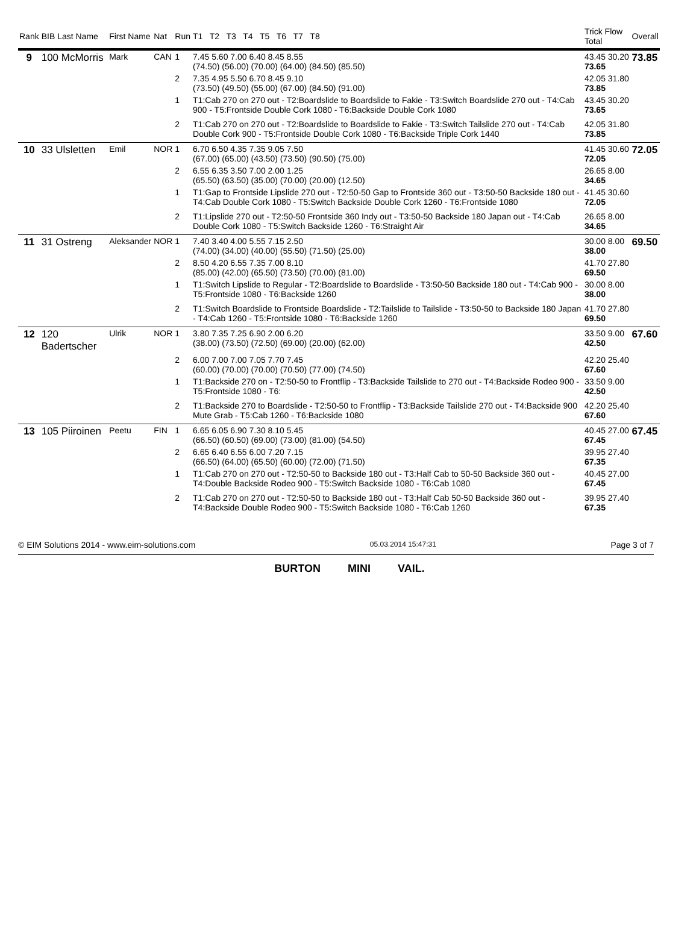| Rank | BIB Last Name | First Name | Nat | Run | T1 T2 T3 T4 T5 T6 T7 T8 | Trick Flow Total | Overall |
| --- | --- | --- | --- | --- | --- | --- | --- |
| 9 | 100 McMorris | Mark | CAN | 1 | 7.45 5.60 7.00 6.40 8.45 8.55 (74.50) (56.00) (70.00) (64.00) (84.50) (85.50) | 43.45 30.20 73.65 | 73.85 |
| | | | | 2 | 7.35 4.95 5.50 6.70 8.45 9.10 (73.50) (49.50) (55.00) (67.00) (84.50) (91.00) | 42.05 31.80 73.85 | |
| | | | | 1 | T1:Cab 270 on 270 out - T2:Boardslide to Boardslide to Fakie - T3:Switch Boardslide 270 out - T4:Cab 900 - T5:Frontside Double Cork 1080 - T6:Backside Double Cork 1080 | 43.45 30.20 73.65 | |
| | | | | 2 | T1:Cab 270 on 270 out - T2:Boardslide to Boardslide to Fakie - T3:Switch Tailslide 270 out - T4:Cab Double Cork 900 - T5:Frontside Double Cork 1080 - T6:Backside Triple Cork 1440 | 42.05 31.80 73.85 | |
| 10 | 33 Ulsletten | Emil | NOR | 1 | 6.70 6.50 4.35 7.35 9.05 7.50 (67.00) (65.00) (43.50) (73.50) (90.50) (75.00) | 41.45 30.60 72.05 | 72.05 |
| | | | | 2 | 6.55 6.35 3.50 7.00 2.00 1.25 (65.50) (63.50) (35.00) (70.00) (20.00) (12.50) | 26.65 8.00 34.65 | |
| | | | | 1 | T1:Gap to Frontside Lipslide 270 out - T2:50-50 Gap to Frontside 360 out - T3:50-50 Backside 180 out - T4:Cab Double Cork 1080 - T5:Switch Backside Double Cork 1260 - T6:Frontside 1080 | 41.45 30.60 72.05 | |
| | | | | 2 | T1:Lipslide 270 out - T2:50-50 Frontside 360 Indy out - T3:50-50 Backside 180 Japan out - T4:Cab Double Cork 1080 - T5:Switch Backside 1260 - T6:Straight Air | 26.65 8.00 34.65 | |
| 11 | 31 Ostreng | Aleksander | NOR | 1 | 7.40 3.40 4.00 5.55 7.15 2.50 (74.00) (34.00) (40.00) (55.50) (71.50) (25.00) | 30.00 8.00 38.00 | 69.50 |
| | | | | 2 | 8.50 4.20 6.55 7.35 7.00 8.10 (85.00) (42.00) (65.50) (73.50) (70.00) (81.00) | 41.70 27.80 69.50 | |
| | | | | 1 | T1:Switch Lipslide to Regular - T2:Boardslide to Boardslide - T3:50-50 Backside 180 out - T4:Cab 900 - T5:Frontside 1080 - T6:Backside 1260 | 30.00 8.00 38.00 | |
| | | | | 2 | T1:Switch Boardslide to Frontside Boardslide - T2:Tailslide to Tailslide - T3:50-50 to Backside 180 Japan - T4:Cab 1260 - T5:Frontside 1080 - T6:Backside 1260 | 41.70 27.80 69.50 | |
| 12 | 120 Badertscher | Ulrik | NOR | 1 | 3.80 7.35 7.25 6.90 2.00 6.20 (38.00) (73.50) (72.50) (69.00) (20.00) (62.00) | 33.50 9.00 42.50 | 67.60 |
| | | | | 2 | 6.00 7.00 7.00 7.05 7.70 7.45 (60.00) (70.00) (70.00) (70.50) (77.00) (74.50) | 42.20 25.40 67.60 | |
| | | | | 1 | T1:Backside 270 on - T2:50-50 to Frontflip - T3:Backside Tailslide to 270 out - T4:Backside Rodeo 900 - T5:Frontside 1080 - T6: | 33.50 9.00 42.50 | |
| | | | | 2 | T1:Backside 270 to Boardslide - T2:50-50 to Frontflip - T3:Backside Tailslide 270 out - T4:Backside 900 Mute Grab - T5:Cab 1260 - T6:Backside 1080 | 42.20 25.40 67.60 | |
| 13 | 105 Piiroinen | Peetu | FIN | 1 | 6.65 6.05 6.90 7.30 8.10 5.45 (66.50) (60.50) (69.00) (73.00) (81.00) (54.50) | 40.45 27.00 67.45 | 67.45 |
| | | | | 2 | 6.65 6.40 6.55 6.00 7.20 7.15 (66.50) (64.00) (65.50) (60.00) (72.00) (71.50) | 39.95 27.40 67.35 | |
| | | | | 1 | T1:Cab 270 on 270 out - T2:50-50 to Backside 180 out - T3:Half Cab to 50-50 Backside 360 out - T4:Double Backside Rodeo 900 - T5:Switch Backside 1080 - T6:Cab 1080 | 40.45 27.00 67.45 | |
| | | | | 2 | T1:Cab 270 on 270 out - T2:50-50 to Backside 180 out - T3:Half Cab 50-50 Backside 360 out - T4:Backside Double Rodeo 900 - T5:Switch Backside 1080 - T6:Cab 1260 | 39.95 27.40 67.35 | |
© EIM Solutions 2014 - www.eim-solutions.com 05.03.2014 15:47:31 Page 3 of 7
BURTON MINI VAIL.